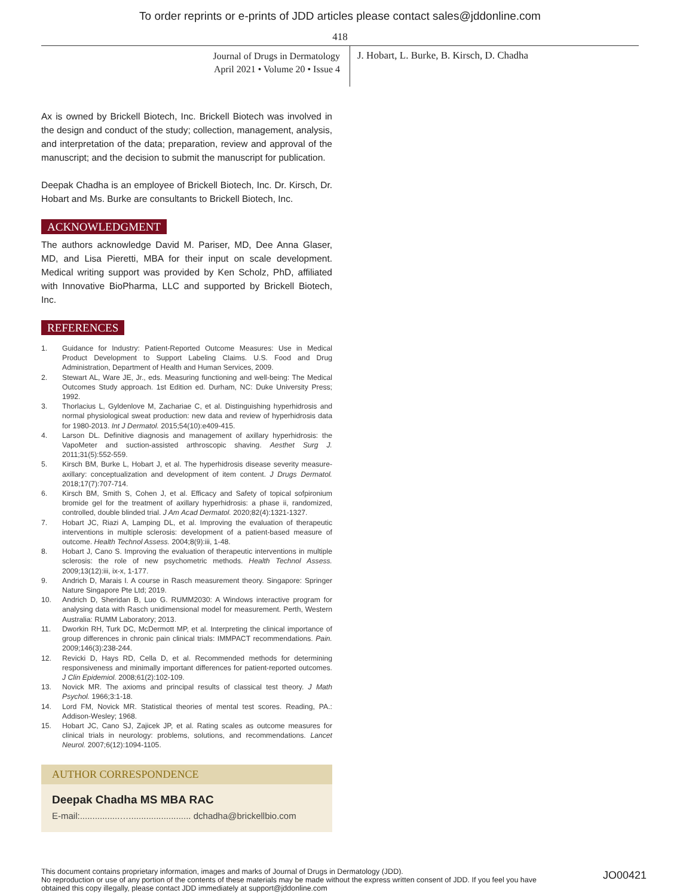To order reprints or e-prints of JDD articles please contact sales@jddonline.com
418
Journal of Drugs in Dermatology
April 2021 • Volume 20 • Issue 4
J. Hobart, L. Burke, B. Kirsch, D. Chadha
Ax is owned by Brickell Biotech, Inc. Brickell Biotech was involved in the design and conduct of the study; collection, management, analysis, and interpretation of the data; preparation, review and approval of the manuscript; and the decision to submit the manuscript for publication.
Deepak Chadha is an employee of Brickell Biotech, Inc. Dr. Kirsch, Dr. Hobart and Ms. Burke are consultants to Brickell Biotech, Inc.
ACKNOWLEDGMENT
The authors acknowledge David M. Pariser, MD, Dee Anna Glaser, MD, and Lisa Pieretti, MBA for their input on scale development. Medical writing support was provided by Ken Scholz, PhD, affiliated with Innovative BioPharma, LLC and supported by Brickell Biotech, Inc.
REFERENCES
1. Guidance for Industry: Patient-Reported Outcome Measures: Use in Medical Product Development to Support Labeling Claims. U.S. Food and Drug Administration, Department of Health and Human Services, 2009.
2. Stewart AL, Ware JE, Jr., eds. Measuring functioning and well-being: The Medical Outcomes Study approach. 1st Edition ed. Durham, NC: Duke University Press; 1992.
3. Thorlacius L, Gyldenlove M, Zachariae C, et al. Distinguishing hyperhidrosis and normal physiological sweat production: new data and review of hyperhidrosis data for 1980-2013. Int J Dermatol. 2015;54(10):e409-415.
4. Larson DL. Definitive diagnosis and management of axillary hyperhidrosis: the VapoMeter and suction-assisted arthroscopic shaving. Aesthet Surg J. 2011;31(5):552-559.
5. Kirsch BM, Burke L, Hobart J, et al. The hyperhidrosis disease severity measure-axillary: conceptualization and development of item content. J Drugs Dermatol. 2018;17(7):707-714.
6. Kirsch BM, Smith S, Cohen J, et al. Efficacy and Safety of topical sofpironium bromide gel for the treatment of axillary hyperhidrosis: a phase ii, randomized, controlled, double blinded trial. J Am Acad Dermatol. 2020;82(4):1321-1327.
7. Hobart JC, Riazi A, Lamping DL, et al. Improving the evaluation of therapeutic interventions in multiple sclerosis: development of a patient-based measure of outcome. Health Technol Assess. 2004;8(9):iii, 1-48.
8. Hobart J, Cano S. Improving the evaluation of therapeutic interventions in multiple sclerosis: the role of new psychometric methods. Health Technol Assess. 2009;13(12):iii, ix-x, 1-177.
9. Andrich D, Marais I. A course in Rasch measurement theory. Singapore: Springer Nature Singapore Pte Ltd; 2019.
10. Andrich D, Sheridan B, Luo G. RUMM2030: A Windows interactive program for analysing data with Rasch unidimensional model for measurement. Perth, Western Australia: RUMM Laboratory; 2013.
11. Dworkin RH, Turk DC, McDermott MP, et al. Interpreting the clinical importance of group differences in chronic pain clinical trials: IMMPACT recommendations. Pain. 2009;146(3):238-244.
12. Revicki D, Hays RD, Cella D, et al. Recommended methods for determining responsiveness and minimally important differences for patient-reported outcomes. J Clin Epidemiol. 2008;61(2):102-109.
13. Novick MR. The axioms and principal results of classical test theory. J Math Psychol. 1966;3:1-18.
14. Lord FM, Novick MR. Statistical theories of mental test scores. Reading, PA.: Addison-Wesley; 1968.
15. Hobart JC, Cano SJ, Zajicek JP, et al. Rating scales as outcome measures for clinical trials in neurology: problems, solutions, and recommendations. Lancet Neurol. 2007;6(12):1094-1105.
AUTHOR CORRESPONDENCE
Deepak Chadha MS MBA RAC
E-mail:................…......................... dchadha@brickellbio.com
This document contains proprietary information, images and marks of Journal of Drugs in Dermatology (JDD).
No reproduction or use of any portion of the contents of these materials may be made without the express written consent of JDD. If you feel you have obtained this copy illegally, please contact JDD immediately at support@jddonline.com
JO00421